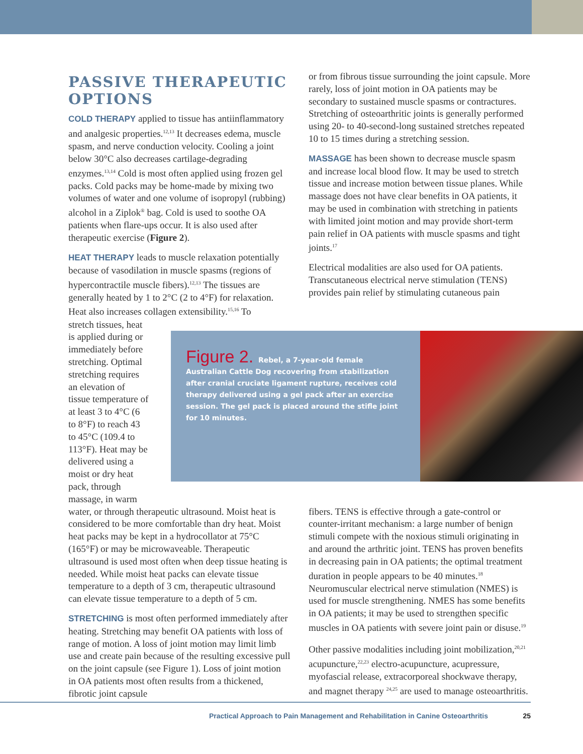PASSIVE THERAPEUTIC OPTIONS
COLD THERAPY applied to tissue has antiinflammatory and analgesic properties.<sup>12,13</sup> It decreases edema, muscle spasm, and nerve conduction velocity. Cooling a joint below 30°C also decreases cartilage-degrading enzymes.<sup>13,14</sup> Cold is most often applied using frozen gel packs. Cold packs may be home-made by mixing two volumes of water and one volume of isopropyl (rubbing) alcohol in a Ziplok<sup>®</sup> bag. Cold is used to soothe OA patients when flare-ups occur. It is also used after therapeutic exercise (Figure 2).
HEAT THERAPY leads to muscle relaxation potentially because of vasodilation in muscle spasms (regions of hypercontractile muscle fibers).<sup>12,13</sup> The tissues are generally heated by 1 to 2°C (2 to 4°F) for relaxation. Heat also increases collagen extensibility.<sup>15,16</sup> To
or from fibrous tissue surrounding the joint capsule. More rarely, loss of joint motion in OA patients may be secondary to sustained muscle spasms or contractures. Stretching of osteoarthritic joints is generally performed using 20- to 40-second-long sustained stretches repeated 10 to 15 times during a stretching session.
MASSAGE has been shown to decrease muscle spasm and increase local blood flow. It may be used to stretch tissue and increase motion between tissue planes. While massage does not have clear benefits in OA patients, it may be used in combination with stretching in patients with limited joint motion and may provide short-term pain relief in OA patients with muscle spasms and tight joints.<sup>17</sup>
Electrical modalities are also used for OA patients. Transcutaneous electrical nerve stimulation (TENS) provides pain relief by stimulating cutaneous pain
stretch tissues, heat is applied during or immediately before stretching. Optimal stretching requires an elevation of tissue temperature of at least 3 to 4°C (6 to 8°F) to reach 43 to 45°C (109.4 to 113°F). Heat may be delivered using a moist or dry heat pack, through massage, in warm
Figure 2. Rebel, a 7-year-old female Australian Cattle Dog recovering from stabilization after cranial cruciate ligament rupture, receives cold therapy delivered using a gel pack after an exercise session. The gel pack is placed around the stifle joint for 10 minutes.
water, or through therapeutic ultrasound. Moist heat is considered to be more comfortable than dry heat. Moist heat packs may be kept in a hydrocollator at 75°C (165°F) or may be microwaveable. Therapeutic ultrasound is used most often when deep tissue heating is needed. While moist heat packs can elevate tissue temperature to a depth of 3 cm, therapeutic ultrasound can elevate tissue temperature to a depth of 5 cm.
STRETCHING is most often performed immediately after heating. Stretching may benefit OA patients with loss of range of motion. A loss of joint motion may limit limb use and create pain because of the resulting excessive pull on the joint capsule (see Figure 1). Loss of joint motion in OA patients most often results from a thickened, fibrotic joint capsule
fibers. TENS is effective through a gate-control or counter-irritant mechanism: a large number of benign stimuli compete with the noxious stimuli originating in and around the arthritic joint. TENS has proven benefits in decreasing pain in OA patients; the optimal treatment duration in people appears to be 40 minutes.<sup>18</sup> Neuromuscular electrical nerve stimulation (NMES) is used for muscle strengthening. NMES has some benefits in OA patients; it may be used to strengthen specific muscles in OA patients with severe joint pain or disuse.<sup>19</sup>
Other passive modalities including joint mobilization,<sup>20,21</sup> acupuncture,<sup>22,23</sup> electro-acupuncture, acupressure, myofascial release, extracorporeal shockwave therapy, and magnet therapy <sup>24,25</sup> are used to manage osteoarthritis.
Practical Approach to Pain Management and Rehabilitation in Canine Osteoarthritis 25